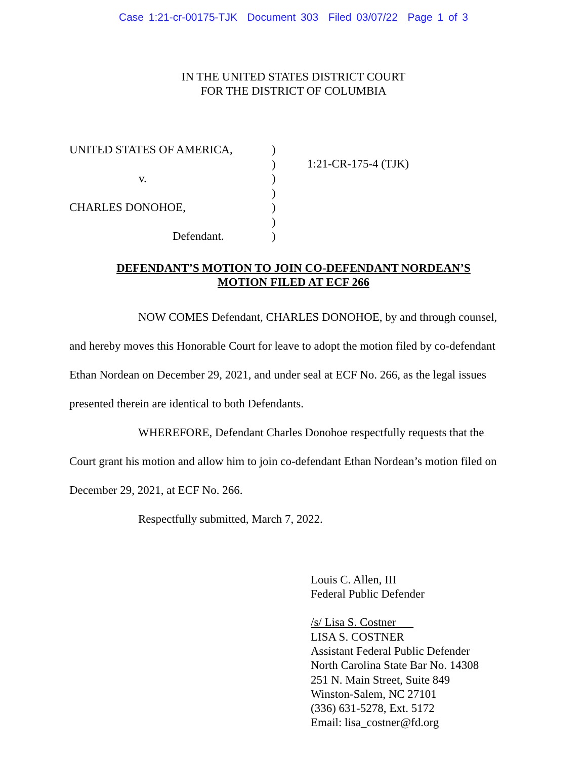Case 1:21-cr-00175-TJK Document 303 Filed 03/07/22 Page 1 of 3
IN THE UNITED STATES DISTRICT COURT
FOR THE DISTRICT OF COLUMBIA
UNITED STATES OF AMERICA,
v.
CHARLES DONOHOE,
Defendant.
)
)
)
)
)
)
)
1:21-CR-175-4 (TJK)
DEFENDANT’S MOTION TO JOIN CO-DEFENDANT NORDEAN’S
MOTION FILED AT ECF 266
NOW COMES Defendant, CHARLES DONOHOE, by and through counsel, and hereby moves this Honorable Court for leave to adopt the motion filed by co-defendant Ethan Nordean on December 29, 2021, and under seal at ECF No. 266, as the legal issues presented therein are identical to both Defendants.
WHEREFORE, Defendant Charles Donohoe respectfully requests that the Court grant his motion and allow him to join co-defendant Ethan Nordean’s motion filed on December 29, 2021, at ECF No. 266.
Respectfully submitted, March 7, 2022.
Louis C. Allen, III
Federal Public Defender
/s/ Lisa S. Costner
LISA S. COSTNER
Assistant Federal Public Defender
North Carolina State Bar No. 14308
251 N. Main Street, Suite 849
Winston-Salem, NC 27101
(336) 631-5278, Ext. 5172
Email: lisa_costner@fd.org